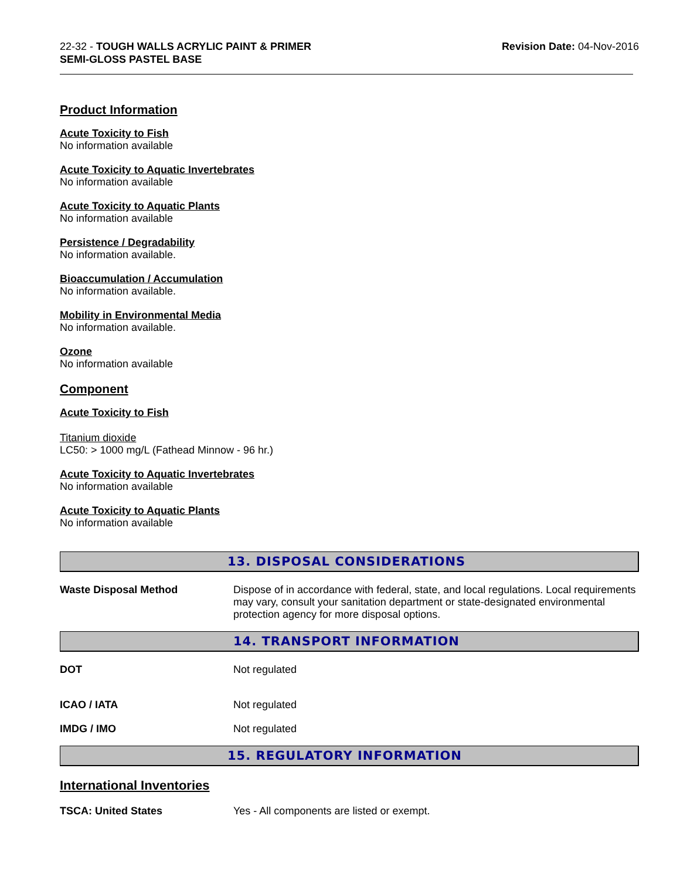22-32 - TOUGH WALLS ACRYLIC PAINT & PRIMER
SEMI-GLOSS PASTEL BASE
Revision Date: 04-Nov-2016
Product Information
Acute Toxicity to Fish
No information available
Acute Toxicity to Aquatic Invertebrates
No information available
Acute Toxicity to Aquatic Plants
No information available
Persistence / Degradability
No information available.
Bioaccumulation / Accumulation
No information available.
Mobility in Environmental Media
No information available.
Ozone
No information available
Component
Acute Toxicity to Fish
Titanium dioxide
LC50: > 1000 mg/L (Fathead Minnow - 96 hr.)
Acute Toxicity to Aquatic Invertebrates
No information available
Acute Toxicity to Aquatic Plants
No information available
13. DISPOSAL CONSIDERATIONS
Waste Disposal Method Dispose of in accordance with federal, state, and local regulations. Local requirements may vary, consult your sanitation department or state-designated environmental protection agency for more disposal options.
14. TRANSPORT INFORMATION
DOT Not regulated
ICAO / IATA Not regulated
IMDG / IMO Not regulated
15. REGULATORY INFORMATION
International Inventories
TSCA: United States Yes - All components are listed or exempt.